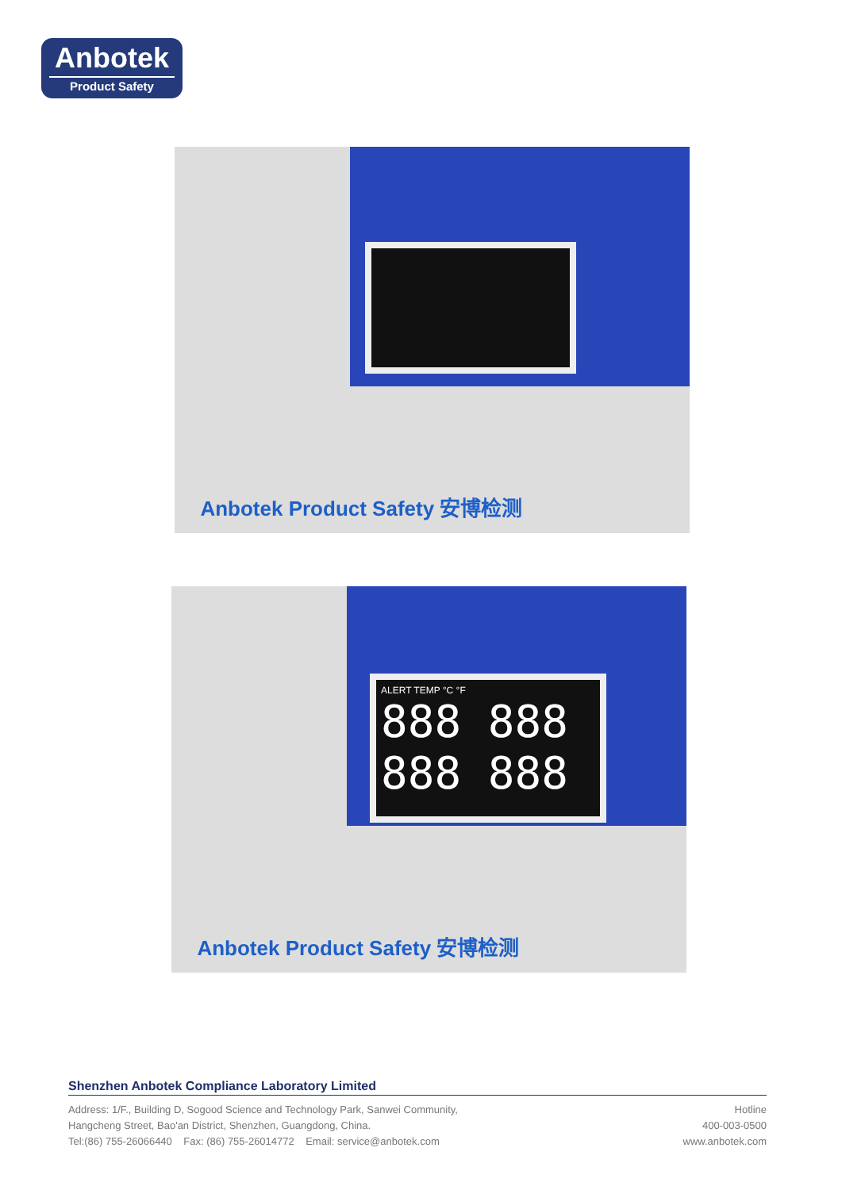Anbotek
Product Safety
Anbotek Product Safety 安博检测
ALERT TEMP °C °F
888 888
888 888
Anbotek Product Safety 安博检测
Shenzhen Anbotek Compliance Laboratory Limited
Address: 1/F., Building D, Sogood Science and Technology Park, Sanwei Community,
Hangcheng Street, Bao'an District, Shenzhen, Guangdong, China.
Tel:(86) 755-26066440 Fax: (86) 755-26014772 Email: service@anbotek.com
Hotline
400-003-0500
www.anbotek.com